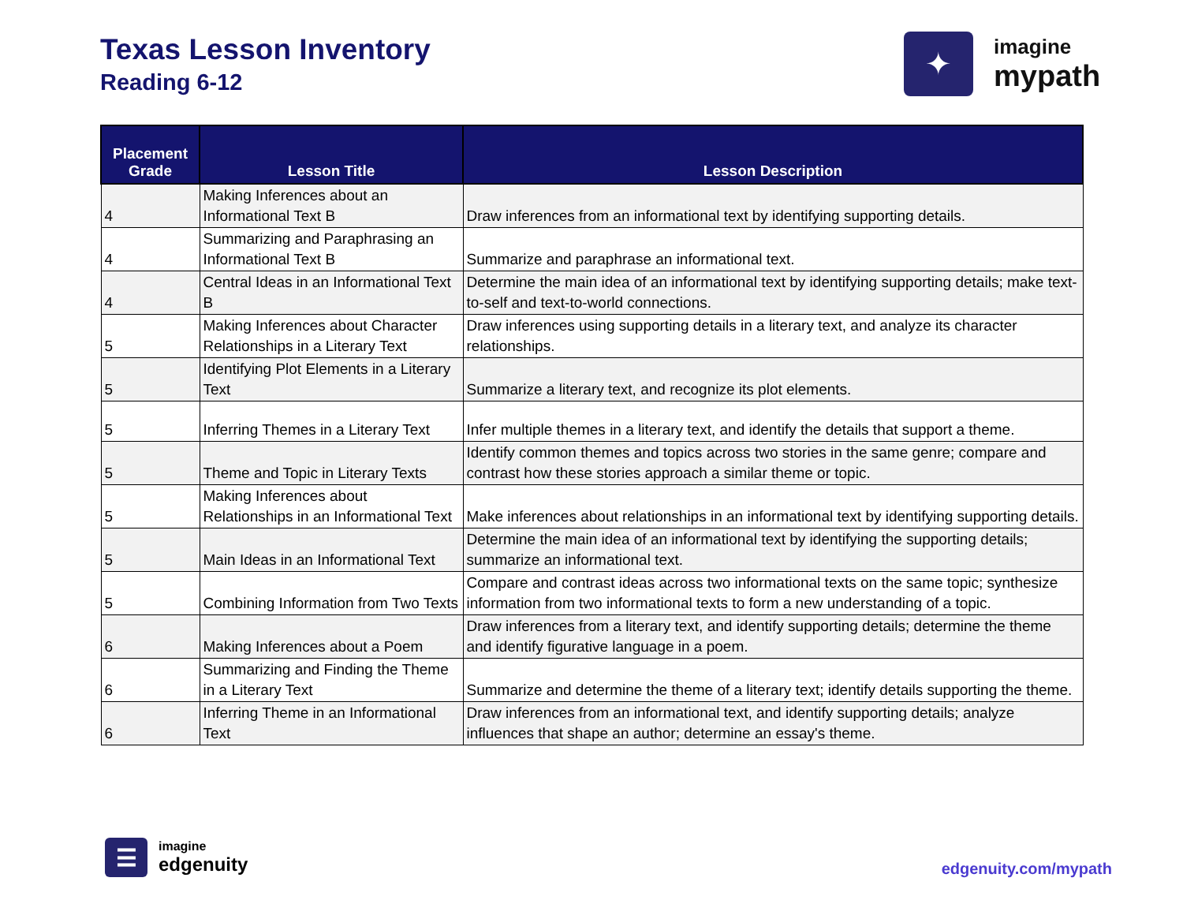Texas Lesson Inventory
Reading 6-12
✦
imagine
mypath
| Placement Grade | Lesson Title | Lesson Description |
| --- | --- | --- |
| 4 | Making Inferences about an Informational Text B | Draw inferences from an informational text by identifying supporting details. |
| 4 | Summarizing and Paraphrasing an Informational Text B | Summarize and paraphrase an informational text. |
| 4 | Central Ideas in an Informational Text B | Determine the main idea of an informational text by identifying supporting details; make text-to-self and text-to-world connections. |
| 5 | Making Inferences about Character Relationships in a Literary Text | Draw inferences using supporting details in a literary text, and analyze its character relationships. |
| 5 | Identifying Plot Elements in a Literary Text | Summarize a literary text, and recognize its plot elements. |
| 5 | Inferring Themes in a Literary Text | Infer multiple themes in a literary text, and identify the details that support a theme. |
| 5 | Theme and Topic in Literary Texts | Identify common themes and topics across two stories in the same genre; compare and contrast how these stories approach a similar theme or topic. |
| 5 | Making Inferences about Relationships in an Informational Text | Make inferences about relationships in an informational text by identifying supporting details. |
| 5 | Main Ideas in an Informational Text | Determine the main idea of an informational text by identifying the supporting details; summarize an informational text. |
| 5 | Combining Information from Two Texts | Compare and contrast ideas across two informational texts on the same topic; synthesize information from two informational texts to form a new understanding of a topic. |
| 6 | Making Inferences about a Poem | Draw inferences from a literary text, and identify supporting details; determine the theme and identify figurative language in a poem. |
| 6 | Summarizing and Finding the Theme in a Literary Text | Summarize and determine the theme of a literary text; identify details supporting the theme. |
| 6 | Inferring Theme in an Informational Text | Draw inferences from an informational text, and identify supporting details; analyze influences that shape an author; determine an essay's theme. |
☰
imagine
edgenuity
edgenuity.com/mypath